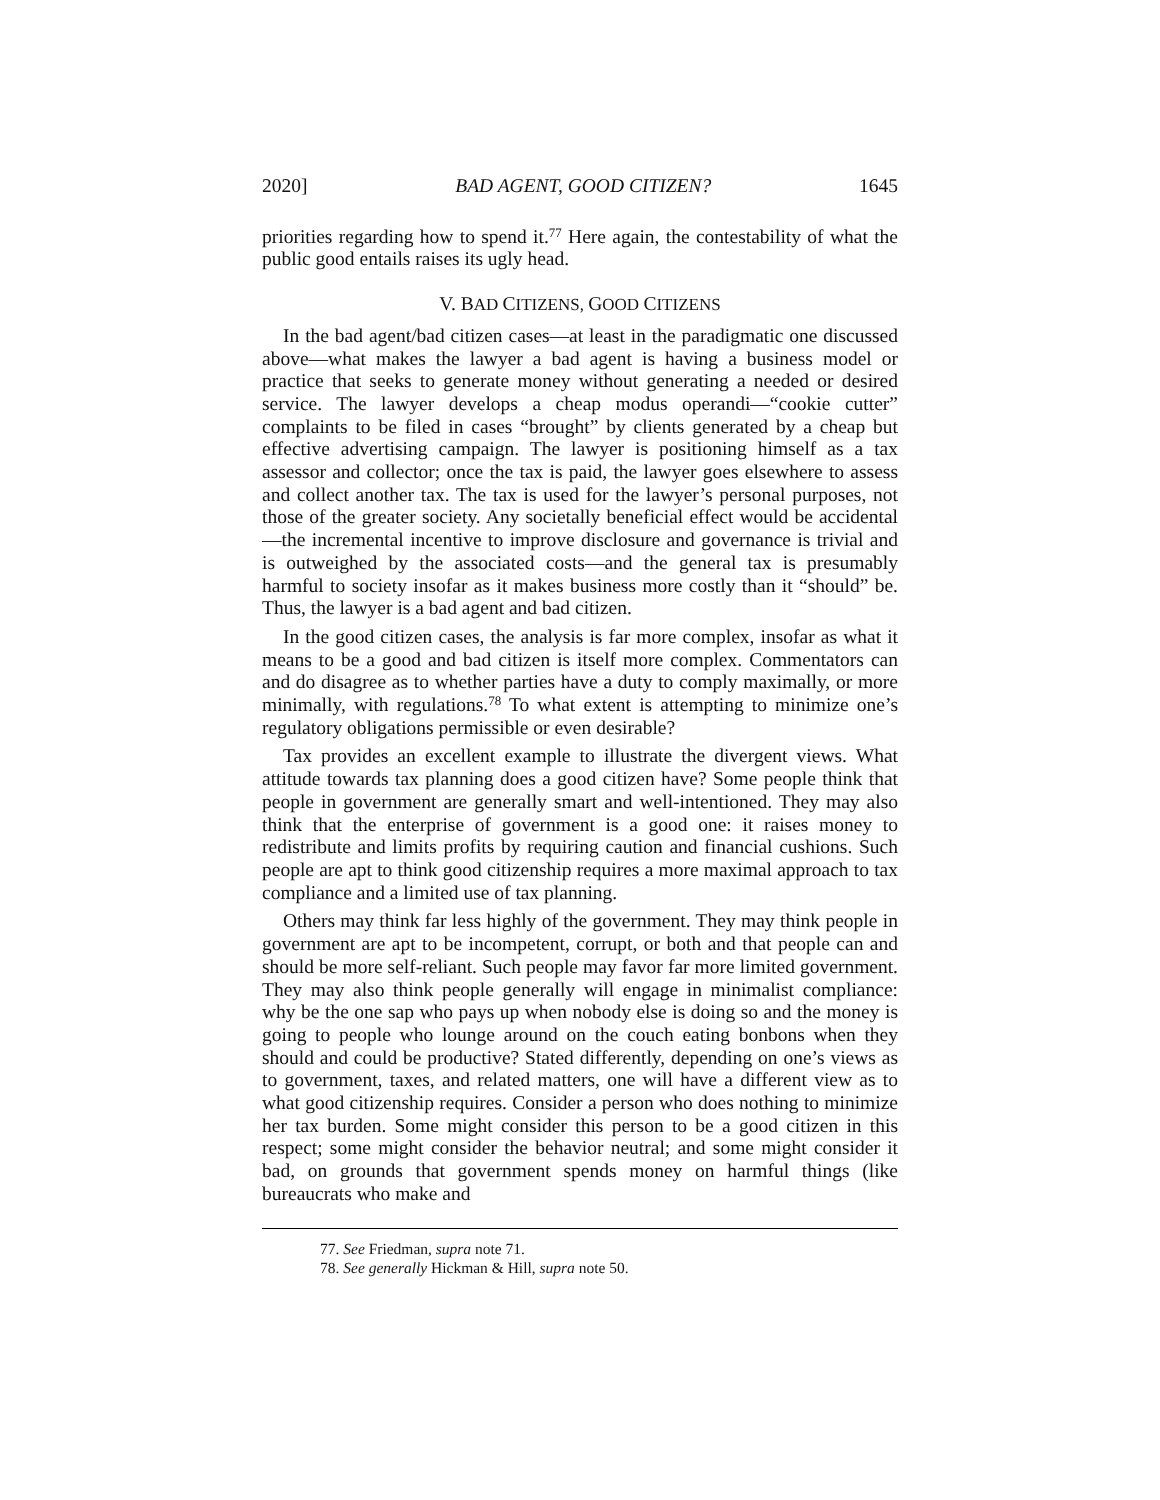2020] BAD AGENT, GOOD CITIZEN? 1645
priorities regarding how to spend it.<sup>77</sup> Here again, the contestability of what the public good entails raises its ugly head.
V. BAD CITIZENS, GOOD CITIZENS
In the bad agent/bad citizen cases—at least in the paradigmatic one discussed above—what makes the lawyer a bad agent is having a business model or practice that seeks to generate money without generating a needed or desired service. The lawyer develops a cheap modus operandi—“cookie cutter” complaints to be filed in cases “brought” by clients generated by a cheap but effective advertising campaign. The lawyer is positioning himself as a tax assessor and collector; once the tax is paid, the lawyer goes elsewhere to assess and collect another tax. The tax is used for the lawyer’s personal purposes, not those of the greater society. Any societally beneficial effect would be accidental—the incremental incentive to improve disclosure and governance is trivial and is outweighed by the associated costs—and the general tax is presumably harmful to society insofar as it makes business more costly than it “should” be. Thus, the lawyer is a bad agent and bad citizen.
In the good citizen cases, the analysis is far more complex, insofar as what it means to be a good and bad citizen is itself more complex. Commentators can and do disagree as to whether parties have a duty to comply maximally, or more minimally, with regulations.<sup>78</sup> To what extent is attempting to minimize one’s regulatory obligations permissible or even desirable?
Tax provides an excellent example to illustrate the divergent views. What attitude towards tax planning does a good citizen have? Some people think that people in government are generally smart and well-intentioned. They may also think that the enterprise of government is a good one: it raises money to redistribute and limits profits by requiring caution and financial cushions. Such people are apt to think good citizenship requires a more maximal approach to tax compliance and a limited use of tax planning.
Others may think far less highly of the government. They may think people in government are apt to be incompetent, corrupt, or both and that people can and should be more self-reliant. Such people may favor far more limited government. They may also think people generally will engage in minimalist compliance: why be the one sap who pays up when nobody else is doing so and the money is going to people who lounge around on the couch eating bonbons when they should and could be productive? Stated differently, depending on one’s views as to government, taxes, and related matters, one will have a different view as to what good citizenship requires. Consider a person who does nothing to minimize her tax burden. Some might consider this person to be a good citizen in this respect; some might consider the behavior neutral; and some might consider it bad, on grounds that government spends money on harmful things (like bureaucrats who make and
77. See Friedman, supra note 71.
78. See generally Hickman & Hill, supra note 50.